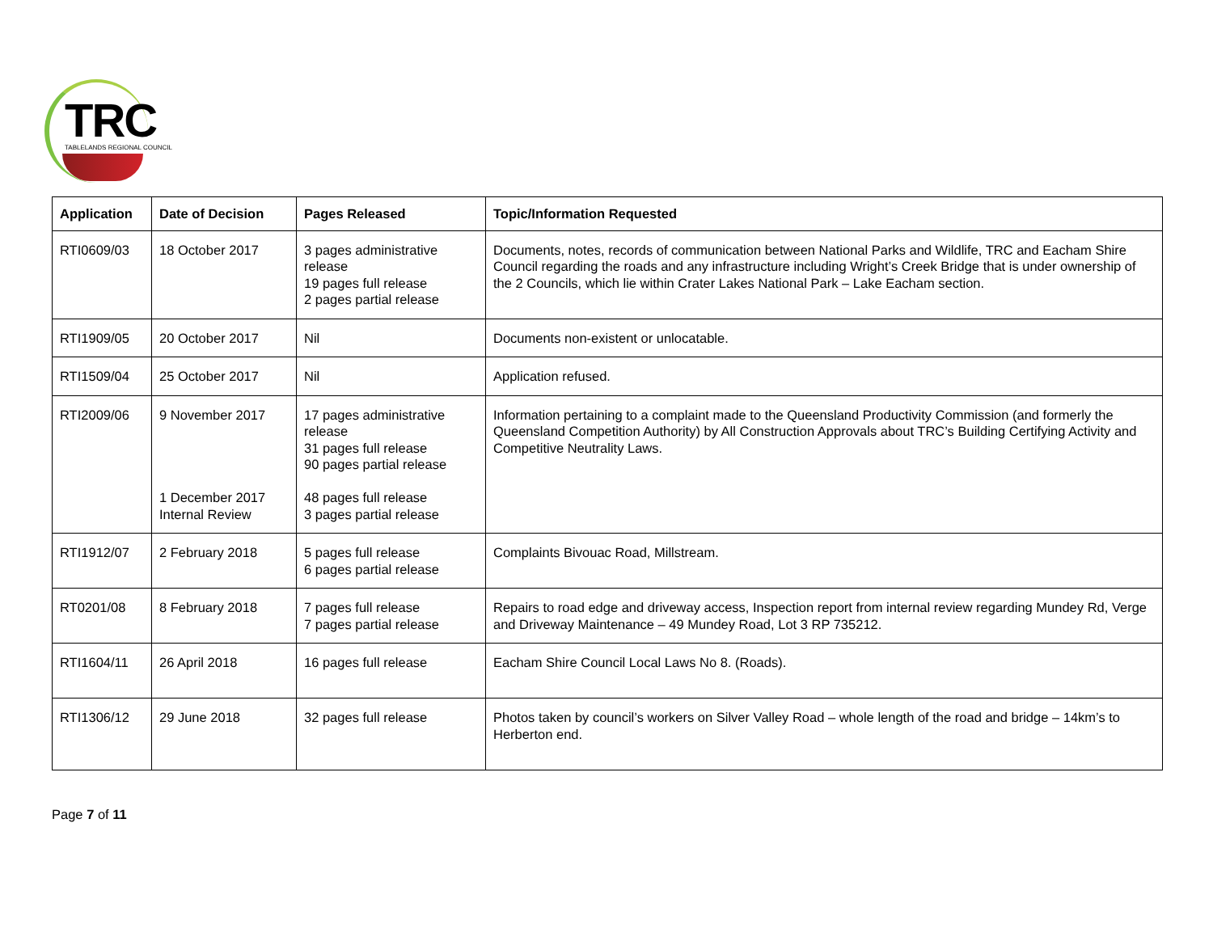TRC
TABLELANDS REGIONAL COUNCIL
| Application | Date of Decision | Pages Released | Topic/Information Requested |
| --- | --- | --- | --- |
| RTI0609/03 | 18 October 2017 | 3 pages administrative release 19 pages full release 2 pages partial release | Documents, notes, records of communication between National Parks and Wildlife, TRC and Eacham Shire Council regarding the roads and any infrastructure including Wright’s Creek Bridge that is under ownership of the 2 Councils, which lie within Crater Lakes National Park – Lake Eacham section. |
| RTI1909/05 | 20 October 2017 | Nil | Documents non-existent or unlocatable. |
| RTI1509/04 | 25 October 2017 | Nil | Application refused. |
| RTI2009/06 | 9 November 2017 1 December 2017 Internal Review | 17 pages administrative release 31 pages full release 90 pages partial release 48 pages full release 3 pages partial release | Information pertaining to a complaint made to the Queensland Productivity Commission (and formerly the Queensland Competition Authority) by All Construction Approvals about TRC’s Building Certifying Activity and Competitive Neutrality Laws. |
| RTI1912/07 | 2 February 2018 | 5 pages full release 6 pages partial release | Complaints Bivouac Road, Millstream. |
| RT0201/08 | 8 February 2018 | 7 pages full release 7 pages partial release | Repairs to road edge and driveway access, Inspection report from internal review regarding Mundey Rd, Verge and Driveway Maintenance – 49 Mundey Road, Lot 3 RP 735212. |
| RTI1604/11 | 26 April 2018 | 16 pages full release | Eacham Shire Council Local Laws No 8. (Roads). |
| RTI1306/12 | 29 June 2018 | 32 pages full release | Photos taken by council’s workers on Silver Valley Road – whole length of the road and bridge – 14km’s to Herberton end. |
Page 7 of 11